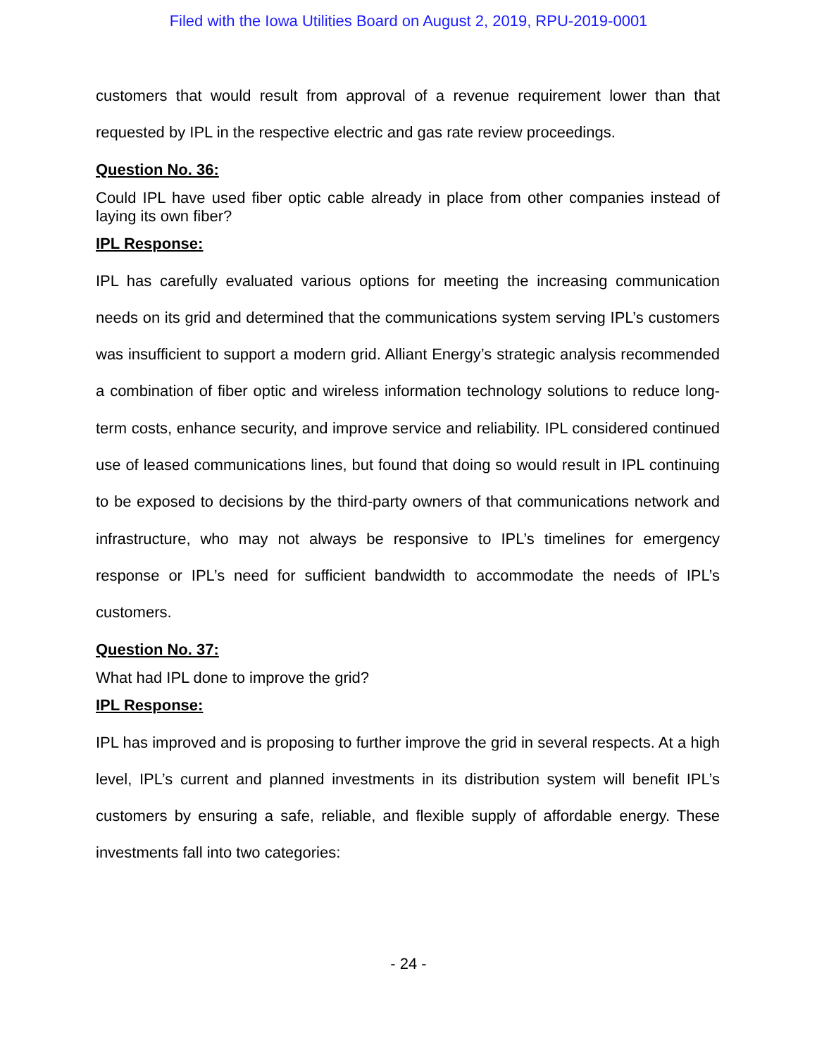Filed with the Iowa Utilities Board on August 2, 2019, RPU-2019-0001
customers that would result from approval of a revenue requirement lower than that requested by IPL in the respective electric and gas rate review proceedings.
Question No. 36:
Could IPL have used fiber optic cable already in place from other companies instead of laying its own fiber?
IPL Response:
IPL has carefully evaluated various options for meeting the increasing communication needs on its grid and determined that the communications system serving IPL’s customers was insufficient to support a modern grid. Alliant Energy’s strategic analysis recommended a combination of fiber optic and wireless information technology solutions to reduce long-term costs, enhance security, and improve service and reliability. IPL considered continued use of leased communications lines, but found that doing so would result in IPL continuing to be exposed to decisions by the third-party owners of that communications network and infrastructure, who may not always be responsive to IPL’s timelines for emergency response or IPL’s need for sufficient bandwidth to accommodate the needs of IPL’s customers.
Question No. 37:
What had IPL done to improve the grid?
IPL Response:
IPL has improved and is proposing to further improve the grid in several respects. At a high level, IPL’s current and planned investments in its distribution system will benefit IPL’s customers by ensuring a safe, reliable, and flexible supply of affordable energy. These investments fall into two categories:
- 24 -